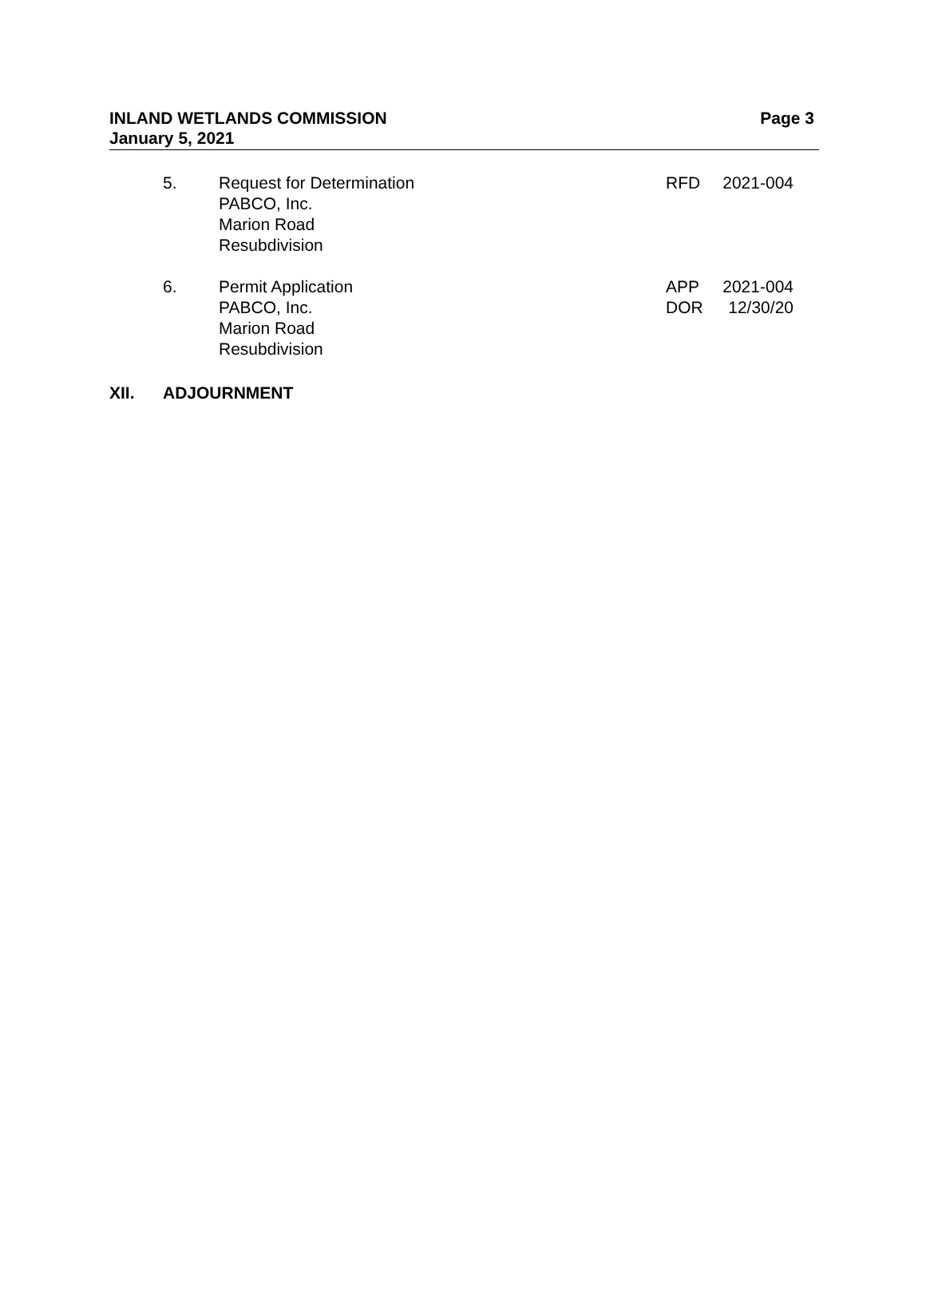INLAND WETLANDS COMMISSION
January 5, 2021
Page 3
5. Request for Determination
PABCO, Inc.
Marion Road
Resubdivision
RFD 2021-004
6. Permit Application
PABCO, Inc.
Marion Road
Resubdivision
APP
DOR
2021-004
12/30/20
XII. ADJOURNMENT